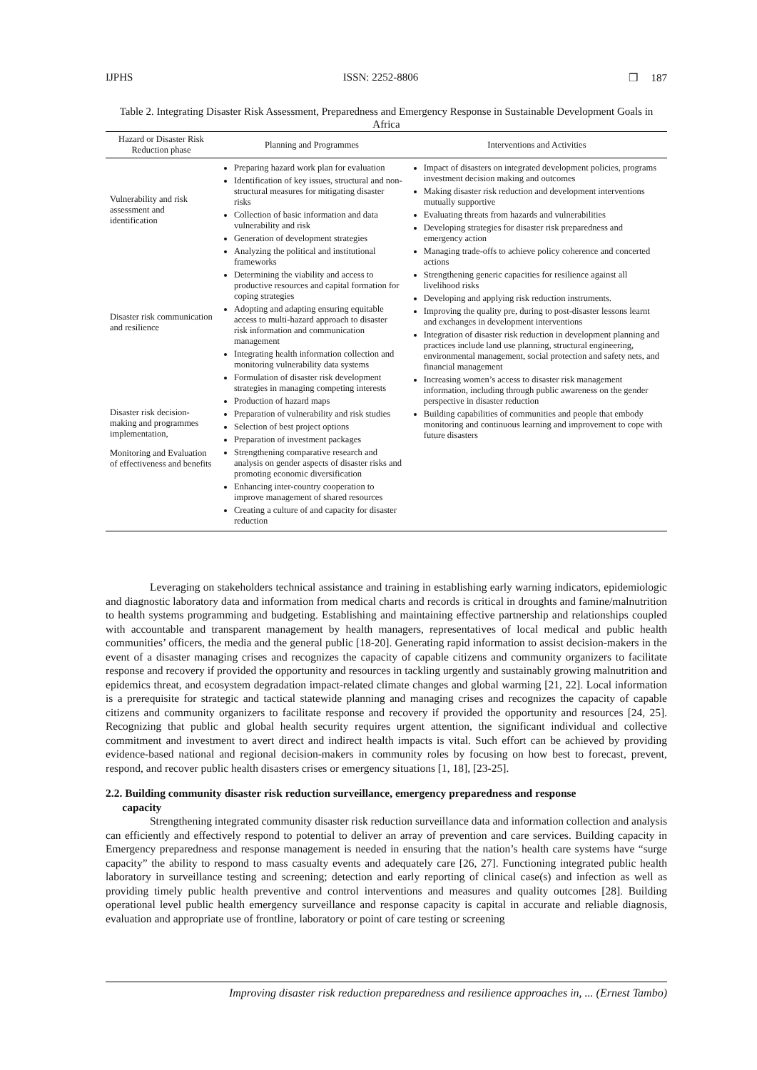IJPHS ISSN: 2252-8806 ❒ 187
Table 2. Integrating Disaster Risk Assessment, Preparedness and Emergency Response in Sustainable Development Goals in Africa
| Hazard or Disaster Risk Reduction phase | Planning and Programmes | Interventions and Activities |
| --- | --- | --- |
| Vulnerability and risk assessment and identification Disaster risk communication and resilience Disaster risk decision-making and programmes implementation, Monitoring and Evaluation of effectiveness and benefits | Preparing hazard work plan for evaluation Identification of key issues, structural and non-structural measures for mitigating disaster risks Collection of basic information and data vulnerability and risk Generation of development strategies Analyzing the political and institutional frameworks Determining the viability and access to productive resources and capital formation for coping strategies Adopting and adapting ensuring equitable access to multi-hazard approach to disaster risk information and communication management Integrating health information collection and monitoring vulnerability data systems Formulation of disaster risk development strategies in managing competing interests Production of hazard maps Preparation of vulnerability and risk studies Selection of best project options Preparation of investment packages Strengthening comparative research and analysis on gender aspects of disaster risks and promoting economic diversification Enhancing inter-country cooperation to improve management of shared resources Creating a culture of and capacity for disaster reduction | Impact of disasters on integrated development policies, programs investment decision making and outcomes Making disaster risk reduction and development interventions mutually supportive Evaluating threats from hazards and vulnerabilities Developing strategies for disaster risk preparedness and emergency action Managing trade-offs to achieve policy coherence and concerted actions Strengthening generic capacities for resilience against all livelihood risks Developing and applying risk reduction instruments. Improving the quality pre, during to post-disaster lessons learnt and exchanges in development interventions Integration of disaster risk reduction in development planning and practices include land use planning, structural engineering, environmental management, social protection and safety nets, and financial management Increasing women’s access to disaster risk management information, including through public awareness on the gender perspective in disaster reduction Building capabilities of communities and people that embody monitoring and continuous learning and improvement to cope with future disasters |
Leveraging on stakeholders technical assistance and training in establishing early warning indicators, epidemiologic and diagnostic laboratory data and information from medical charts and records is critical in droughts and famine/malnutrition to health systems programming and budgeting. Establishing and maintaining effective partnership and relationships coupled with accountable and transparent management by health managers, representatives of local medical and public health communities’ officers, the media and the general public [18-20]. Generating rapid information to assist decision-makers in the event of a disaster managing crises and recognizes the capacity of capable citizens and community organizers to facilitate response and recovery if provided the opportunity and resources in tackling urgently and sustainably growing malnutrition and epidemics threat, and ecosystem degradation impact-related climate changes and global warming [21, 22]. Local information is a prerequisite for strategic and tactical statewide planning and managing crises and recognizes the capacity of capable citizens and community organizers to facilitate response and recovery if provided the opportunity and resources [24, 25]. Recognizing that public and global health security requires urgent attention, the significant individual and collective commitment and investment to avert direct and indirect health impacts is vital. Such effort can be achieved by providing evidence-based national and regional decision-makers in community roles by focusing on how best to forecast, prevent, respond, and recover public health disasters crises or emergency situations [1, 18], [23-25].
2.2. Building community disaster risk reduction surveillance, emergency preparedness and response
capacity
Strengthening integrated community disaster risk reduction surveillance data and information collection and analysis can efficiently and effectively respond to potential to deliver an array of prevention and care services. Building capacity in Emergency preparedness and response management is needed in ensuring that the nation’s health care systems have “surge capacity” the ability to respond to mass casualty events and adequately care [26, 27]. Functioning integrated public health laboratory in surveillance testing and screening; detection and early reporting of clinical case(s) and infection as well as providing timely public health preventive and control interventions and measures and quality outcomes [28]. Building operational level public health emergency surveillance and response capacity is capital in accurate and reliable diagnosis, evaluation and appropriate use of frontline, laboratory or point of care testing or screening
Improving disaster risk reduction preparedness and resilience approaches in, ... (Ernest Tambo)